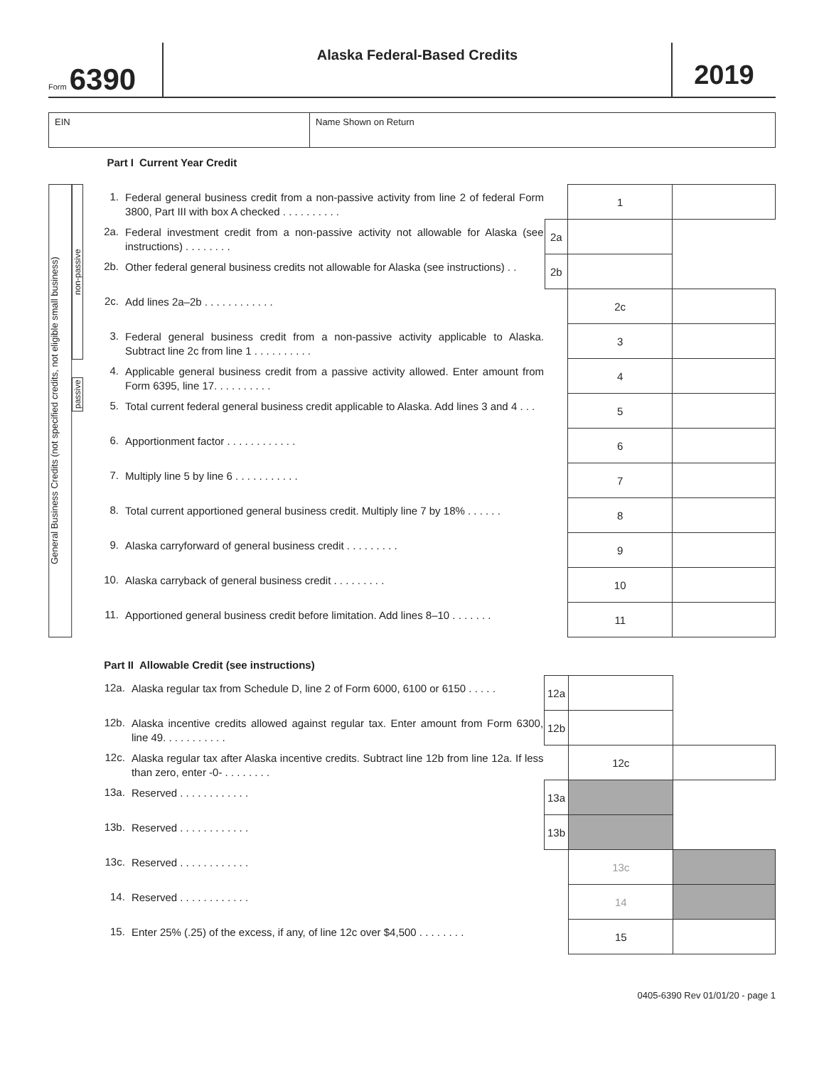Form 6390
Alaska Federal-Based Credits
2019
EIN Name Shown on Return
Part I Current Year Credit
General Business Credits (not specified credits, not eligible small business)
non-passive
passive
| 1. | Federal general business credit from a non-passive activity from line 2 of federal Form 3800, Part III with box A checked . . . . . . . . . . | | 1 | |
| 2a. | Federal investment credit from a non-passive activity not allowable for Alaska (see instructions) . . . . . . . . | 2a | | |
| 2b. | Other federal general business credits not allowable for Alaska (see instructions) . . | 2b | | |
| 2c. | Add lines 2a–2b . . . . . . . . . . . . | | 2c | |
| 3. | Federal general business credit from a non-passive activity applicable to Alaska. Subtract line 2c from line 1 . . . . . . . . . . | | 3 | |
| 4. | Applicable general business credit from a passive activity allowed. Enter amount from Form 6395, line 17. . . . . . . . . . | | 4 | |
| 5. | Total current federal general business credit applicable to Alaska. Add lines 3 and 4 . . . | | 5 | |
| 6. | Apportionment factor . . . . . . . . . . . . | | 6 | |
| 7. | Multiply line 5 by line 6 . . . . . . . . . . . | | 7 | |
| 8. | Total current apportioned general business credit. Multiply line 7 by 18% . . . . . . | | 8 | |
| 9. | Alaska carryforward of general business credit . . . . . . . . . | | 9 | |
| 10. | Alaska carryback of general business credit . . . . . . . . . | | 10 | |
| 11. | Apportioned general business credit before limitation. Add lines 8–10 . . . . . . . | | 11 | |
Part II Allowable Credit (see instructions)
| 12a. | Alaska regular tax from Schedule D, line 2 of Form 6000, 6100 or 6150 . . . . . | 12a | | |
| 12b. | Alaska incentive credits allowed against regular tax. Enter amount from Form 6300, line 49. . . . . . . . . . . | 12b | | |
| 12c. | Alaska regular tax after Alaska incentive credits. Subtract line 12b from line 12a. If less than zero, enter -0- . . . . . . . . | | 12c | |
| 13a. | Reserved . . . . . . . . . . . . | 13a | | |
| 13b. | Reserved . . . . . . . . . . . . | 13b | | |
| 13c. | Reserved . . . . . . . . . . . . | | 13c | |
| 14. | Reserved . . . . . . . . . . . . | | 14 | |
| 15. | Enter 25% (.25) of the excess, if any, of line 12c over $4,500 . . . . . . . . | | 15 | |
0405-6390 Rev 01/01/20 - page 1